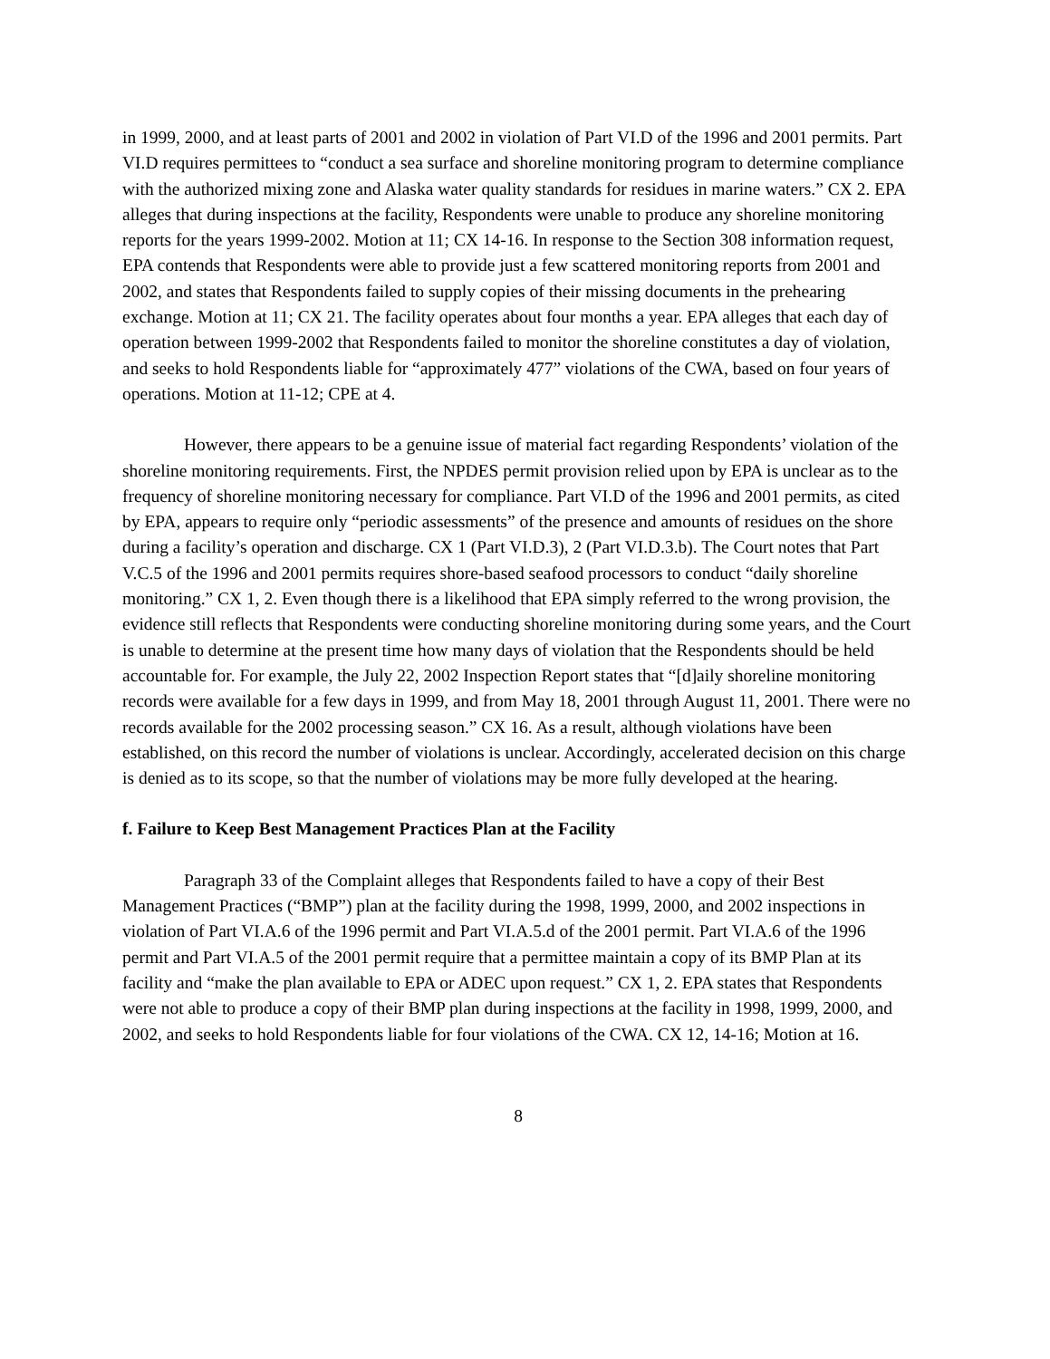in 1999, 2000, and at least parts of 2001 and 2002 in violation of Part VI.D of the 1996 and 2001 permits. Part VI.D requires permittees to “conduct a sea surface and shoreline monitoring program to determine compliance with the authorized mixing zone and Alaska water quality standards for residues in marine waters.” CX 2. EPA alleges that during inspections at the facility, Respondents were unable to produce any shoreline monitoring reports for the years 1999-2002. Motion at 11; CX 14-16. In response to the Section 308 information request, EPA contends that Respondents were able to provide just a few scattered monitoring reports from 2001 and 2002, and states that Respondents failed to supply copies of their missing documents in the prehearing exchange. Motion at 11; CX 21. The facility operates about four months a year. EPA alleges that each day of operation between 1999-2002 that Respondents failed to monitor the shoreline constitutes a day of violation, and seeks to hold Respondents liable for “approximately 477” violations of the CWA, based on four years of operations. Motion at 11-12; CPE at 4.
However, there appears to be a genuine issue of material fact regarding Respondents’ violation of the shoreline monitoring requirements. First, the NPDES permit provision relied upon by EPA is unclear as to the frequency of shoreline monitoring necessary for compliance. Part VI.D of the 1996 and 2001 permits, as cited by EPA, appears to require only “periodic assessments” of the presence and amounts of residues on the shore during a facility’s operation and discharge. CX 1 (Part VI.D.3), 2 (Part VI.D.3.b). The Court notes that Part V.C.5 of the 1996 and 2001 permits requires shore-based seafood processors to conduct “daily shoreline monitoring.” CX 1, 2. Even though there is a likelihood that EPA simply referred to the wrong provision, the evidence still reflects that Respondents were conducting shoreline monitoring during some years, and the Court is unable to determine at the present time how many days of violation that the Respondents should be held accountable for. For example, the July 22, 2002 Inspection Report states that “[d]aily shoreline monitoring records were available for a few days in 1999, and from May 18, 2001 through August 11, 2001. There were no records available for the 2002 processing season.” CX 16. As a result, although violations have been established, on this record the number of violations is unclear. Accordingly, accelerated decision on this charge is denied as to its scope, so that the number of violations may be more fully developed at the hearing.
f. Failure to Keep Best Management Practices Plan at the Facility
Paragraph 33 of the Complaint alleges that Respondents failed to have a copy of their Best Management Practices (“BMP”) plan at the facility during the 1998, 1999, 2000, and 2002 inspections in violation of Part VI.A.6 of the 1996 permit and Part VI.A.5.d of the 2001 permit. Part VI.A.6 of the 1996 permit and Part VI.A.5 of the 2001 permit require that a permittee maintain a copy of its BMP Plan at its facility and “make the plan available to EPA or ADEC upon request.” CX 1, 2. EPA states that Respondents were not able to produce a copy of their BMP plan during inspections at the facility in 1998, 1999, 2000, and 2002, and seeks to hold Respondents liable for four violations of the CWA. CX 12, 14-16; Motion at 16.
8